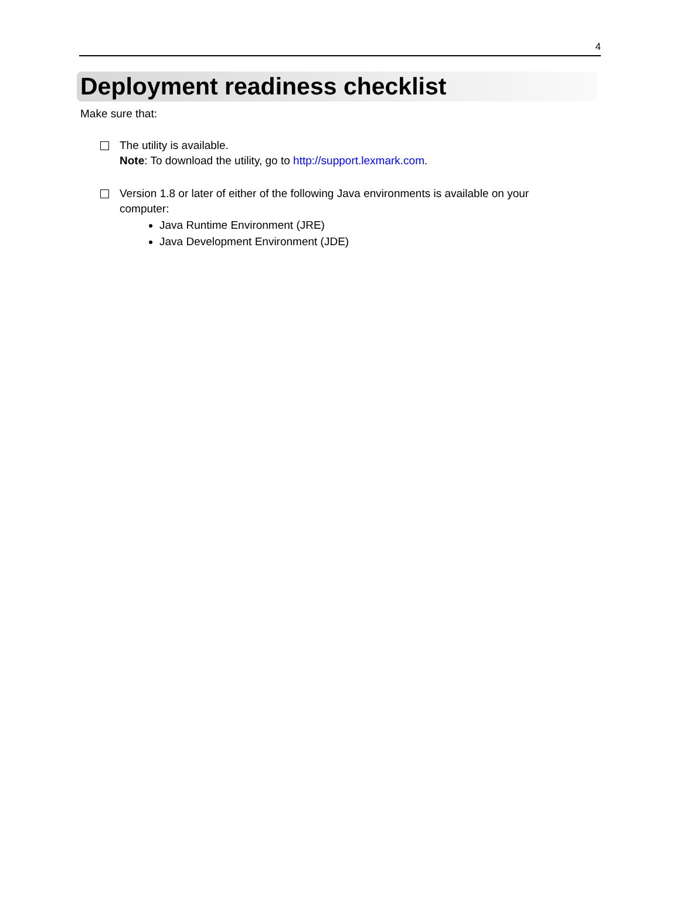4
Deployment readiness checklist
Make sure that:
The utility is available.
Note: To download the utility, go to http://support.lexmark.com.
Version 1.8 or later of either of the following Java environments is available on your computer:
Java Runtime Environment (JRE)
Java Development Environment (JDE)